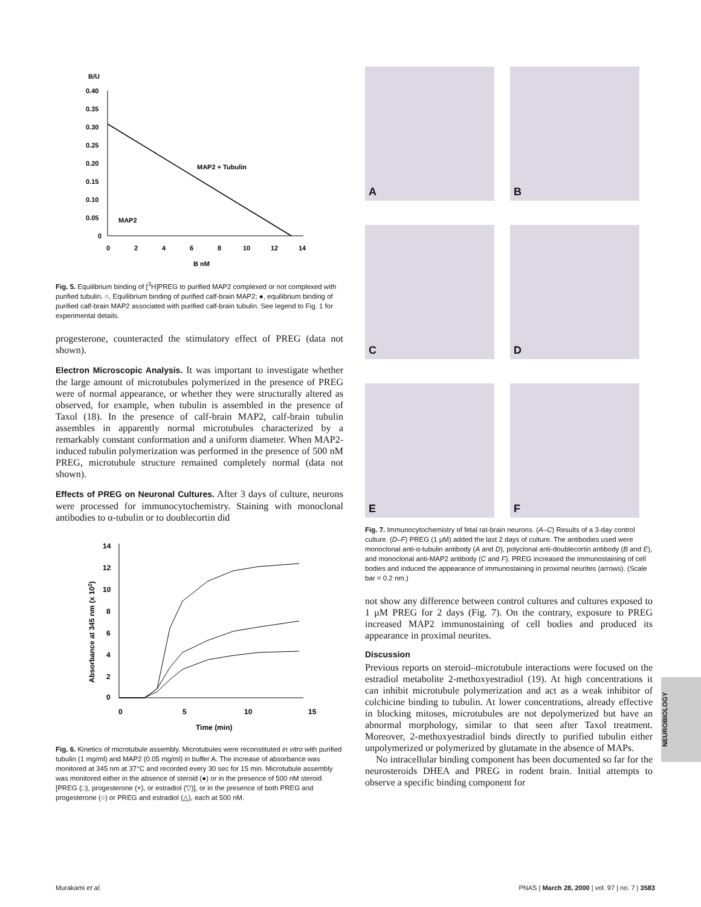B/U
0.40
0.35
0.30
0.25
0.20
0.15
0.10
0.05
0
0
2
4
6
8
10
12
14
B nM
MAP2 + Tubulin
MAP2
Fig. 5. Equilibrium binding of [<sup>3</sup>H]PREG to purified MAP2 complexed or not complexed with purified tubulin. ○, Equilibrium binding of purified calf-brain MAP2; ●, equilibrium binding of purified calf-brain MAP2 associated with purified calf-brain tubulin. See legend to Fig. 1 for experimental details.
progesterone, counteracted the stimulatory effect of PREG (data not shown).
Electron Microscopic Analysis. It was important to investigate whether the large amount of microtubules polymerized in the presence of PREG were of normal appearance, or whether they were structurally altered as observed, for example, when tubulin is assembled in the presence of Taxol (18). In the presence of calf-brain MAP2, calf-brain tubulin assembles in apparently normal microtubules characterized by a remarkably constant conformation and a uniform diameter. When MAP2-induced tubulin polymerization was performed in the presence of 500 nM PREG, microtubule structure remained completely normal (data not shown).
Effects of PREG on Neuronal Cultures. After 3 days of culture, neurons were processed for immunocytochemistry. Staining with monoclonal antibodies to α-tubulin or to doublecortin did
14
12
10
8
6
4
2
0
0
5
10
15
Time (min)
Absorbance at 345 nm (x 102)
Fig. 6. Kinetics of microtubule assembly. Microtubules were reconstituted in vitro with purified tubulin (1 mg/ml) and MAP2 (0.05 mg/ml) in buffer A. The increase of absorbance was monitored at 345 nm at 37°C and recorded every 30 sec for 15 min. Microtubule assembly was monitored either in the absence of steroid (●) or in the presence of 500 nM steroid [PREG (□), progesterone (×), or estradiol (▽)], or in the presence of both PREG and progesterone (○) or PREG and estradiol (△), each at 500 nM.
A
B
C
D
E
F
Fig. 7. Immunocytochemistry of fetal rat-brain neurons. (A–C) Results of a 3-day control culture. (D–F) PREG (1 μM) added the last 2 days of culture. The antibodies used were monoclonal anti-α-tubulin antibody (A and D), polyclonal anti-doublecortin antibody (B and E), and monoclonal anti-MAP2 antibody (C and F). PREG increased the immunostaining of cell bodies and induced the appearance of immunostaining in proximal neurites (arrows). (Scale bar = 0.2 nm.)
not show any difference between control cultures and cultures exposed to 1 μM PREG for 2 days (Fig. 7). On the contrary, exposure to PREG increased MAP2 immunostaining of cell bodies and produced its appearance in proximal neurites.
Discussion
Previous reports on steroid–microtubule interactions were focused on the estradiol metabolite 2-methoxyestradiol (19). At high concentrations it can inhibit microtubule polymerization and act as a weak inhibitor of colchicine binding to tubulin. At lower concentrations, already effective in blocking mitoses, microtubules are not depolymerized but have an abnormal morphology, similar to that seen after Taxol treatment. Moreover, 2-methoxyestradiol binds directly to purified tubulin either unpolymerized or polymerized by glutamate in the absence of MAPs.
No intracellular binding component has been documented so far for the neurosteroids DHEA and PREG in rodent brain. Initial attempts to observe a specific binding component for
NEUROBIOLOGY
Murakami et al. PNAS | March 28, 2000 | vol. 97 | no. 7 | 3583